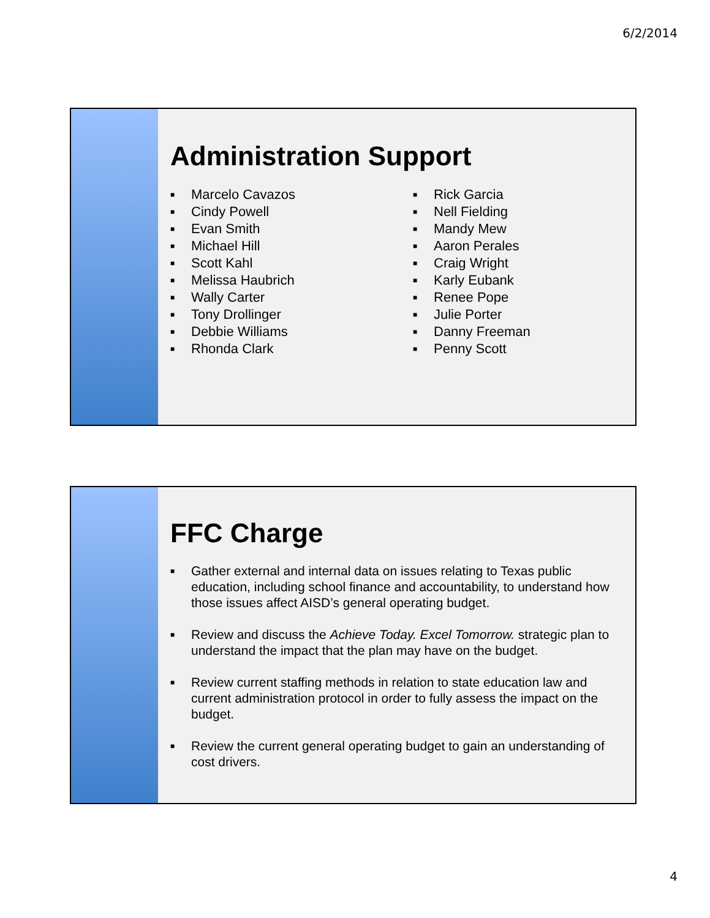6/2/2014
Administration Support
■ Marcelo Cavazos
■ Cindy Powell
■ Evan Smith
■ Michael Hill
■ Scott Kahl
■ Melissa Haubrich
■ Wally Carter
■ Tony Drollinger
■ Debbie Williams
■ Rhonda Clark
■ Rick Garcia
■ Nell Fielding
■ Mandy Mew
■ Aaron Perales
■ Craig Wright
■ Karly Eubank
■ Renee Pope
■ Julie Porter
■ Danny Freeman
■ Penny Scott
FFC Charge
■ Gather external and internal data on issues relating to Texas public education, including school finance and accountability, to understand how those issues affect AISD’s general operating budget.
■ Review and discuss the Achieve Today. Excel Tomorrow. strategic plan to understand the impact that the plan may have on the budget.
■ Review current staffing methods in relation to state education law and current administration protocol in order to fully assess the impact on the budget.
■ Review the current general operating budget to gain an understanding of cost drivers.
4